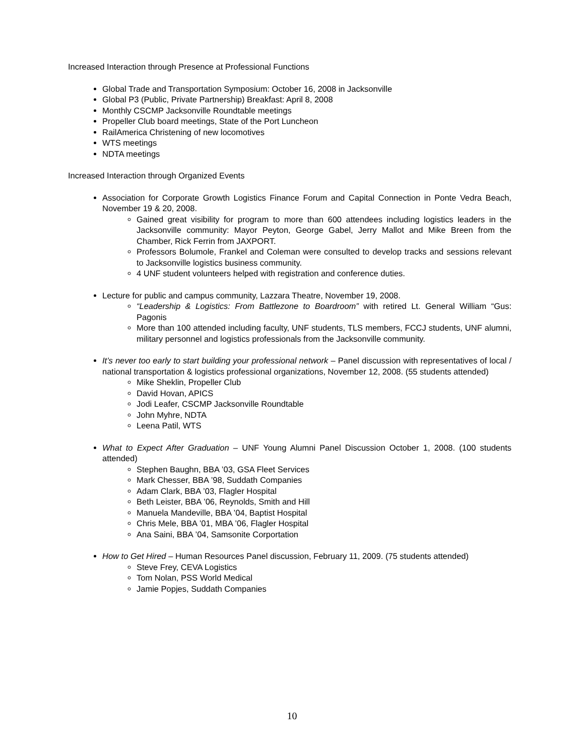Increased Interaction through Presence at Professional Functions
Global Trade and Transportation Symposium: October 16, 2008 in Jacksonville
Global P3 (Public, Private Partnership) Breakfast: April 8, 2008
Monthly CSCMP Jacksonville Roundtable meetings
Propeller Club board meetings, State of the Port Luncheon
RailAmerica Christening of new locomotives
WTS meetings
NDTA meetings
Increased Interaction through Organized Events
Association for Corporate Growth Logistics Finance Forum and Capital Connection in Ponte Vedra Beach, November 19 & 20, 2008.
Gained great visibility for program to more than 600 attendees including logistics leaders in the Jacksonville community: Mayor Peyton, George Gabel, Jerry Mallot and Mike Breen from the Chamber, Rick Ferrin from JAXPORT.
Professors Bolumole, Frankel and Coleman were consulted to develop tracks and sessions relevant to Jacksonville logistics business community.
4 UNF student volunteers helped with registration and conference duties.
Lecture for public and campus community, Lazzara Theatre, November 19, 2008.
“Leadership & Logistics: From Battlezone to Boardroom” with retired Lt. General William “Gus: Pagonis
More than 100 attended including faculty, UNF students, TLS members, FCCJ students, UNF alumni, military personnel and logistics professionals from the Jacksonville community.
It’s never too early to start building your professional network – Panel discussion with representatives of local / national transportation & logistics professional organizations, November 12, 2008. (55 students attended)
Mike Sheklin, Propeller Club
David Hovan, APICS
Jodi Leafer, CSCMP Jacksonville Roundtable
John Myhre, NDTA
Leena Patil, WTS
What to Expect After Graduation – UNF Young Alumni Panel Discussion October 1, 2008. (100 students attended)
Stephen Baughn, BBA ’03, GSA Fleet Services
Mark Chesser, BBA ’98, Suddath Companies
Adam Clark, BBA ’03, Flagler Hospital
Beth Leister, BBA ’06, Reynolds, Smith and Hill
Manuela Mandeville, BBA ’04, Baptist Hospital
Chris Mele, BBA ’01, MBA ’06, Flagler Hospital
Ana Saini, BBA ’04, Samsonite Corportation
How to Get Hired – Human Resources Panel discussion, February 11, 2009. (75 students attended)
Steve Frey, CEVA Logistics
Tom Nolan, PSS World Medical
Jamie Popjes, Suddath Companies
10